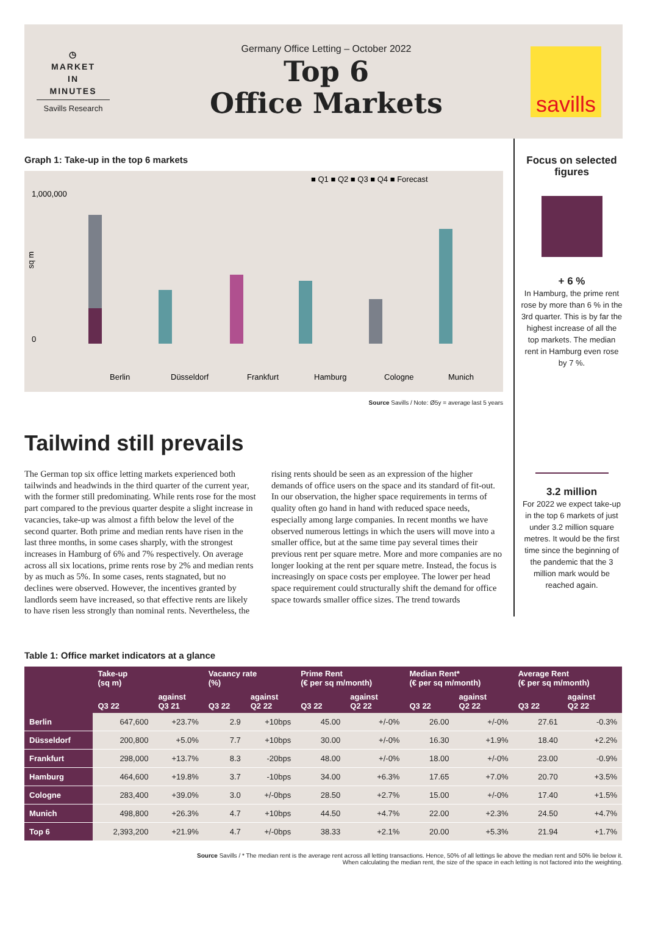◷
MARKET
IN
MINUTES
Savills Research
Germany Office Letting – October 2022
Top 6
Office Markets
savills
Graph 1: Take-up in the top 6 markets
■ Q1 ■ Q2 ■ Q3 ■ Q4 ■ Forecast
1,000,000
0
sq m
Berlin
Düsseldorf
Frankfurt
Hamburg
Cologne
Munich
Source Savills / Note: Ø5y = average last 5 years
Tailwind still prevails
The German top six office letting markets experienced both tailwinds and headwinds in the third quarter of the current year, with the former still predominating. While rents rose for the most part compared to the previous quarter despite a slight increase in vacancies, take-up was almost a fifth below the level of the second quarter. Both prime and median rents have risen in the last three months, in some cases sharply, with the strongest increases in Hamburg of 6% and 7% respectively. On average across all six locations, prime rents rose by 2% and median rents by as much as 5%. In some cases, rents stagnated, but no declines were observed. However, the incentives granted by landlords seem have increased, so that effective rents are likely to have risen less strongly than nominal rents. Nevertheless, the rising rents should be seen as an expression of the higher demands of office users on the space and its standard of fit-out. In our observation, the higher space requirements in terms of quality often go hand in hand with reduced space needs, especially among large companies. In recent months we have observed numerous lettings in which the users will move into a smaller office, but at the same time pay several times their previous rent per square metre. More and more companies are no longer looking at the rent per square metre. Instead, the focus is increasingly on space costs per employee. The lower per head space requirement could structurally shift the demand for office space towards smaller office sizes. The trend towards
Focus on selected figures
+ 6 %
In Hamburg, the prime rent rose by more than 6 % in the 3rd quarter. This is by far the highest increase of all the top markets. The median rent in Hamburg even rose by 7 %.
3.2 million
For 2022 we expect take-up in the top 6 markets of just under 3.2 million square metres. It would be the first time since the beginning of the pandemic that the 3 million mark would be reached again.
Table 1: Office market indicators at a glance
| | Take-up (sq m) | | Vacancy rate (%) | | Prime Rent (€ per sq m/month) | | Median Rent* (€ per sq m/month) | | Average Rent (€ per sq m/month) | |
| --- | --- | --- | --- | --- | --- | --- | --- | --- | --- | --- |
| | Q3 22 | against Q3 21 | Q3 22 | against Q2 22 | Q3 22 | against Q2 22 | Q3 22 | against Q2 22 | Q3 22 | against Q2 22 |
| Berlin | 647,600 | +23.7% | 2.9 | +10bps | 45.00 | +/-0% | 26.00 | +/-0% | 27.61 | -0.3% |
| Düsseldorf | 200,800 | +5.0% | 7.7 | +10bps | 30.00 | +/-0% | 16.30 | +1.9% | 18.40 | +2.2% |
| Frankfurt | 298,000 | +13.7% | 8.3 | -20bps | 48.00 | +/-0% | 18.00 | +/-0% | 23.00 | -0.9% |
| Hamburg | 464,600 | +19.8% | 3.7 | -10bps | 34.00 | +6.3% | 17.65 | +7.0% | 20.70 | +3.5% |
| Cologne | 283,400 | +39.0% | 3.0 | +/-0bps | 28.50 | +2.7% | 15.00 | +/-0% | 17.40 | +1.5% |
| Munich | 498,800 | +26.3% | 4.7 | +10bps | 44.50 | +4.7% | 22.00 | +2.3% | 24.50 | +4.7% |
| Top 6 | 2,393,200 | +21.9% | 4.7 | +/-0bps | 38.33 | +2.1% | 20.00 | +5.3% | 21.94 | +1.7% |
Source Savills / * The median rent is the average rent across all letting transactions. Hence, 50% of all lettings lie above the median rent and 50% lie below it.
When calculating the median rent, the size of the space in each letting is not factored into the weighting.